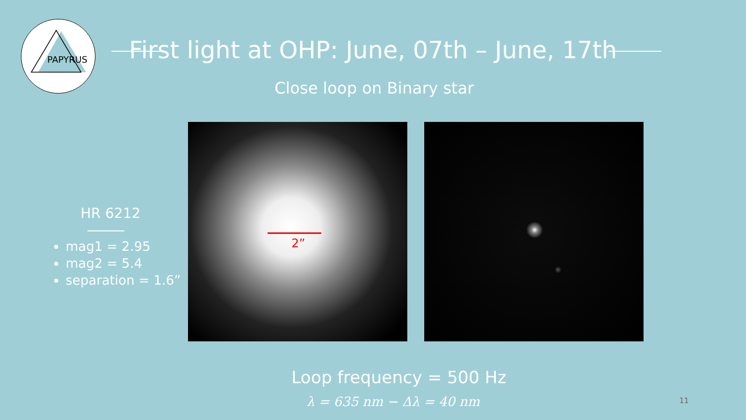PAPYRUS
First light at OHP: June, 07th – June, 17th
Close loop on Binary star
2”
HR 6212
mag1 = 2.95
mag2 = 5.4
separation = 1.6”
Loop frequency = 500 Hz
λ = 635 nm − Δλ = 40 nm 11